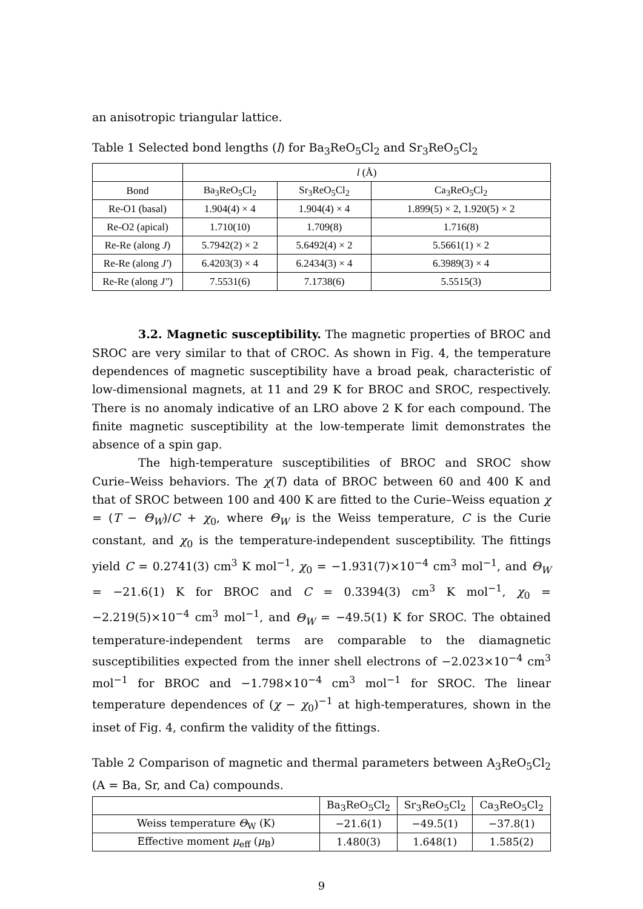an anisotropic triangular lattice.
Table 1 Selected bond lengths (l) for Ba<sub>3</sub>ReO<sub>5</sub>Cl<sub>2</sub> and Sr<sub>3</sub>ReO<sub>5</sub>Cl<sub>2</sub>
| | l (Å) | | |
| --- | --- | --- | --- |
| Bond | Ba<sub>3</sub>ReO<sub>5</sub>Cl<sub>2</sub> | Sr<sub>3</sub>ReO<sub>5</sub>Cl<sub>2</sub> | Ca<sub>3</sub>ReO<sub>5</sub>Cl<sub>2</sub> |
| Re-O1 (basal) | 1.904(4) × 4 | 1.904(4) × 4 | 1.899(5) × 2, 1.920(5) × 2 |
| Re-O2 (apical) | 1.710(10) | 1.709(8) | 1.716(8) |
| Re-Re (along J ) | 5.7942(2) × 2 | 5.6492(4) × 2 | 5.5661(1) × 2 |
| Re-Re (along J′ ) | 6.4203(3) × 4 | 6.2434(3) × 4 | 6.3989(3) × 4 |
| Re-Re (along J″ ) | 7.5531(6) | 7.1738(6) | 5.5515(3) |
3.2. Magnetic susceptibility. The magnetic properties of BROC and SROC are very similar to that of CROC. As shown in Fig. 4, the temperature dependences of magnetic susceptibility have a broad peak, characteristic of low-dimensional magnets, at 11 and 29 K for BROC and SROC, respectively. There is no anomaly indicative of an LRO above 2 K for each compound. The finite magnetic susceptibility at the low-temperate limit demonstrates the absence of a spin gap.
The high-temperature susceptibilities of BROC and SROC show Curie–Weiss behaviors. The χ(T) data of BROC between 60 and 400 K and that of SROC between 100 and 400 K are fitted to the Curie–Weiss equation χ = (T − Θ<sub>W</sub>)/C + χ<sub>0</sub>, where Θ<sub>W</sub> is the Weiss temperature, C is the Curie constant, and χ<sub>0</sub> is the temperature-independent susceptibility. The fittings yield C = 0.2741(3) cm<sup>3</sup> K mol<sup>−1</sup>, χ<sub>0</sub> = −1.931(7)×10<sup>−4</sup> cm<sup>3</sup> mol<sup>−1</sup>, and Θ<sub>W</sub> = −21.6(1) K for BROC and C = 0.3394(3) cm<sup>3</sup> K mol<sup>−1</sup>, χ<sub>0</sub> = −2.219(5)×10<sup>−4</sup> cm<sup>3</sup> mol<sup>−1</sup>, and Θ<sub>W</sub> = −49.5(1) K for SROC. The obtained temperature-independent terms are comparable to the diamagnetic susceptibilities expected from the inner shell electrons of −2.023×10<sup>−4</sup> cm<sup>3</sup> mol<sup>−1</sup> for BROC and −1.798×10<sup>−4</sup> cm<sup>3</sup> mol<sup>−1</sup> for SROC. The linear temperature dependences of (χ − χ<sub>0</sub>)<sup>−1</sup> at high-temperatures, shown in the inset of Fig. 4, confirm the validity of the fittings.
Table 2 Comparison of magnetic and thermal parameters between A<sub>3</sub>ReO<sub>5</sub>Cl<sub>2</sub> (A = Ba, Sr, and Ca) compounds.
| | Ba<sub>3</sub>ReO<sub>5</sub>Cl<sub>2</sub> | Sr<sub>3</sub>ReO<sub>5</sub>Cl<sub>2</sub> | Ca<sub>3</sub>ReO<sub>5</sub>Cl<sub>2</sub> |
| --- | --- | --- | --- |
| Weiss temperature Θ<sub>W</sub> (K) | −21.6(1) | −49.5(1) | −37.8(1) |
| Effective moment μ<sub>eff</sub> ( μ<sub>B</sub>) | 1.480(3) | 1.648(1) | 1.585(2) |
9